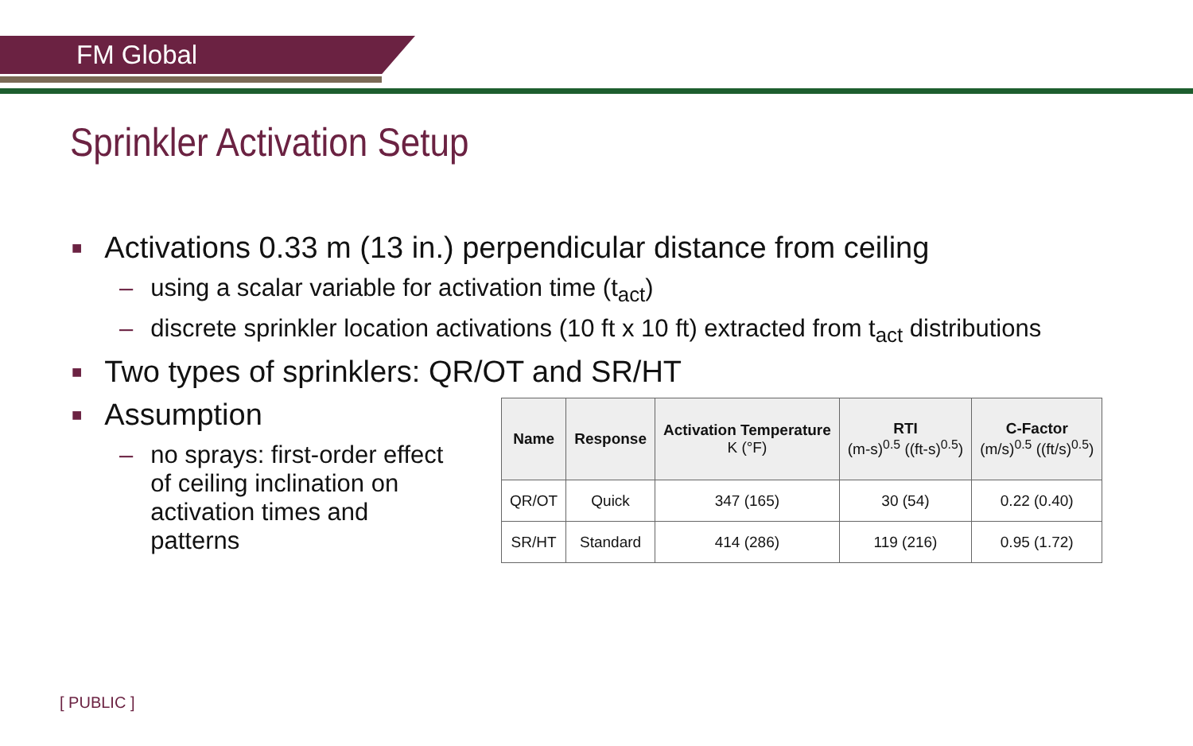FM Global
Sprinkler Activation Setup
■ Activations 0.33 m (13 in.) perpendicular distance from ceiling
– using a scalar variable for activation time (t<sub>act</sub>)
– discrete sprinkler location activations (10 ft x 10 ft) extracted from t<sub>act</sub> distributions
■ Two types of sprinklers: QR/OT and SR/HT
■ Assumption
– no sprays: first-order effect of ceiling inclination on activation times and patterns
| Name | Response | Activation Temperature K (°F) | RTI (m-s)<sup>0.5</sup> ((ft-s)<sup>0.5</sup>) | C-Factor (m/s)<sup>0.5</sup> ((ft/s)<sup>0.5</sup>) |
| --- | --- | --- | --- | --- |
| QR/OT | Quick | 347 (165) | 30 (54) | 0.22 (0.40) |
| SR/HT | Standard | 414 (286) | 119 (216) | 0.95 (1.72) |
[ PUBLIC ]